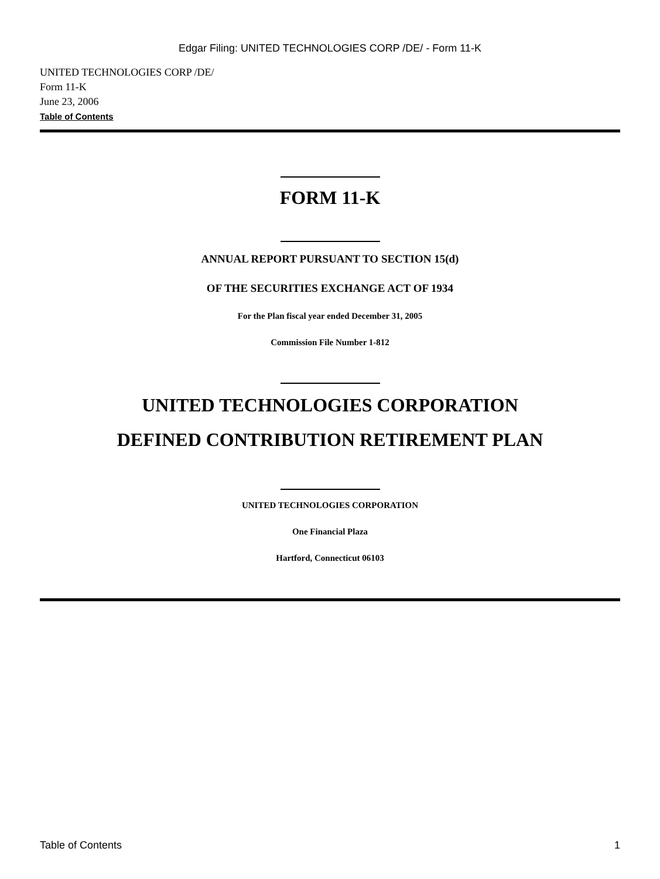Edgar Filing: UNITED TECHNOLOGIES CORP /DE/ - Form 11-K
UNITED TECHNOLOGIES CORP /DE/
Form 11-K
June 23, 2006
Table of Contents
FORM 11-K
ANNUAL REPORT PURSUANT TO SECTION 15(d)
OF THE SECURITIES EXCHANGE ACT OF 1934
For the Plan fiscal year ended December 31, 2005
Commission File Number 1-812
UNITED TECHNOLOGIES CORPORATION
DEFINED CONTRIBUTION RETIREMENT PLAN
UNITED TECHNOLOGIES CORPORATION
One Financial Plaza
Hartford, Connecticut 06103
Table of Contents 1